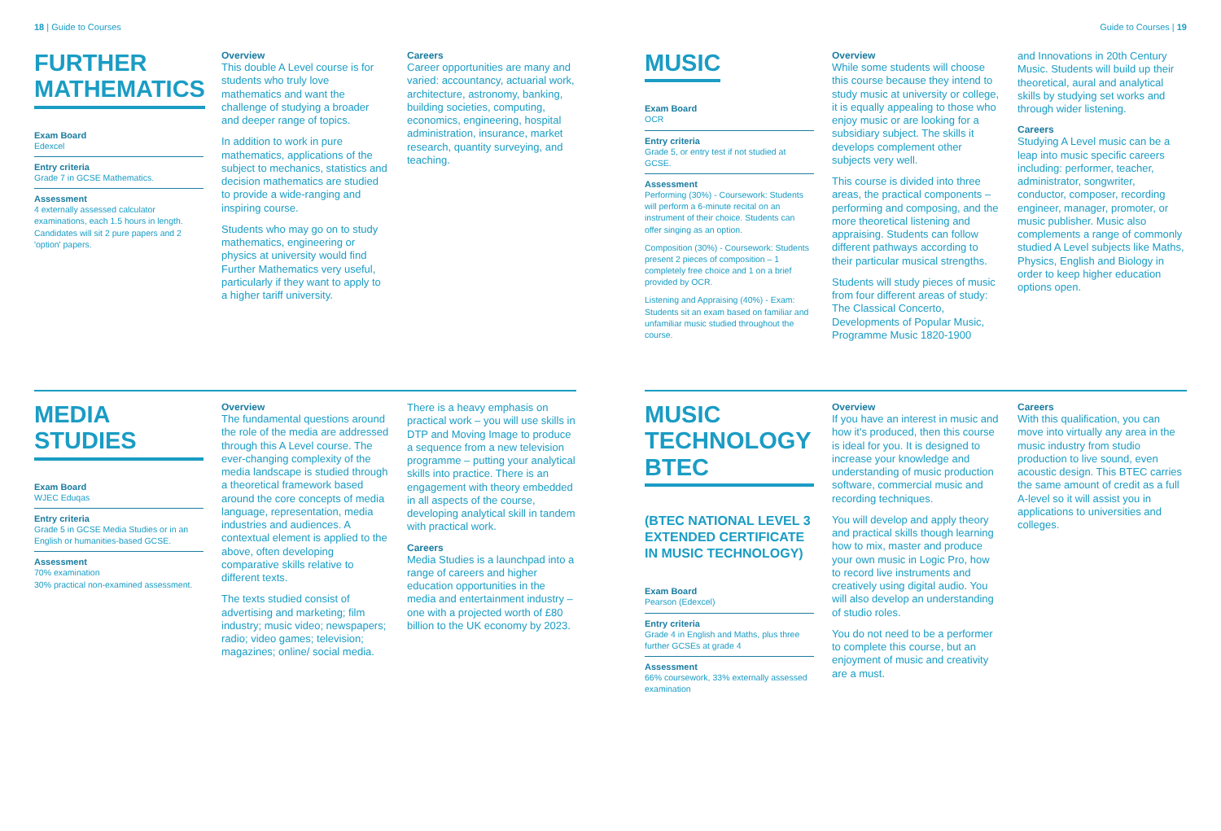18 | Guide to Courses
FURTHER MATHEMATICS
Exam Board
Edexcel
Entry criteria
Grade 7 in GCSE Mathematics.
Assessment
4 externally assessed calculator examinations, each 1.5 hours in length. Candidates will sit 2 pure papers and 2 'option' papers.
Overview
This double A Level course is for students who truly love mathematics and want the challenge of studying a broader and deeper range of topics.
In addition to work in pure mathematics, applications of the subject to mechanics, statistics and decision mathematics are studied to provide a wide-ranging and inspiring course.
Students who may go on to study mathematics, engineering or physics at university would find Further Mathematics very useful, particularly if they want to apply to a higher tariff university.
Careers
Career opportunities are many and varied: accountancy, actuarial work, architecture, astronomy, banking, building societies, computing, economics, engineering, hospital administration, insurance, market research, quantity surveying, and teaching.
MEDIA STUDIES
Exam Board
WJEC Eduqas
Entry criteria
Grade 5 in GCSE Media Studies or in an English or humanities-based GCSE.
Assessment
70% examination
30% practical non-examined assessment.
Overview
The fundamental questions around the role of the media are addressed through this A Level course. The ever-changing complexity of the media landscape is studied through a theoretical framework based around the core concepts of media language, representation, media industries and audiences. A contextual element is applied to the above, often developing comparative skills relative to different texts.
The texts studied consist of advertising and marketing; film industry; music video; newspapers; radio; video games; television; magazines; online/ social media.
There is a heavy emphasis on practical work – you will use skills in DTP and Moving Image to produce a sequence from a new television programme – putting your analytical skills into practice. There is an engagement with theory embedded in all aspects of the course, developing analytical skill in tandem with practical work.
Careers
Media Studies is a launchpad into a range of careers and higher education opportunities in the media and entertainment industry – one with a projected worth of £80 billion to the UK economy by 2023.
Guide to Courses | 19
MUSIC
Exam Board
OCR
Entry criteria
Grade 5, or entry test if not studied at GCSE.
Assessment
Performing (30%) - Coursework: Students will perform a 6-minute recital on an instrument of their choice. Students can offer singing as an option.
Composition (30%) - Coursework: Students present 2 pieces of composition – 1 completely free choice and 1 on a brief provided by OCR.
Listening and Appraising (40%) - Exam: Students sit an exam based on familiar and unfamiliar music studied throughout the course.
Overview
While some students will choose this course because they intend to study music at university or college, it is equally appealing to those who enjoy music or are looking for a subsidiary subject. The skills it develops complement other subjects very well.
This course is divided into three areas, the practical components – performing and composing, and the more theoretical listening and appraising. Students can follow different pathways according to their particular musical strengths.
Students will study pieces of music from four different areas of study: The Classical Concerto, Developments of Popular Music, Programme Music 1820-1900
and Innovations in 20th Century Music. Students will build up their theoretical, aural and analytical skills by studying set works and through wider listening.
Careers
Studying A Level music can be a leap into music specific careers including: performer, teacher, administrator, songwriter, conductor, composer, recording engineer, manager, promoter, or music publisher. Music also complements a range of commonly studied A Level subjects like Maths, Physics, English and Biology in order to keep higher education options open.
MUSIC TECHNOLOGY BTEC
(BTEC NATIONAL LEVEL 3 EXTENDED CERTIFICATE IN MUSIC TECHNOLOGY)
Exam Board
Pearson (Edexcel)
Entry criteria
Grade 4 in English and Maths, plus three further GCSEs at grade 4
Assessment
66% coursework, 33% externally assessed examination
Overview
If you have an interest in music and how it's produced, then this course is ideal for you. It is designed to increase your knowledge and understanding of music production software, commercial music and recording techniques.
You will develop and apply theory and practical skills though learning how to mix, master and produce your own music in Logic Pro, how to record live instruments and creatively using digital audio. You will also develop an understanding of studio roles.
You do not need to be a performer to complete this course, but an enjoyment of music and creativity are a must.
Careers
With this qualification, you can move into virtually any area in the music industry from studio production to live sound, even acoustic design. This BTEC carries the same amount of credit as a full A-level so it will assist you in applications to universities and colleges.